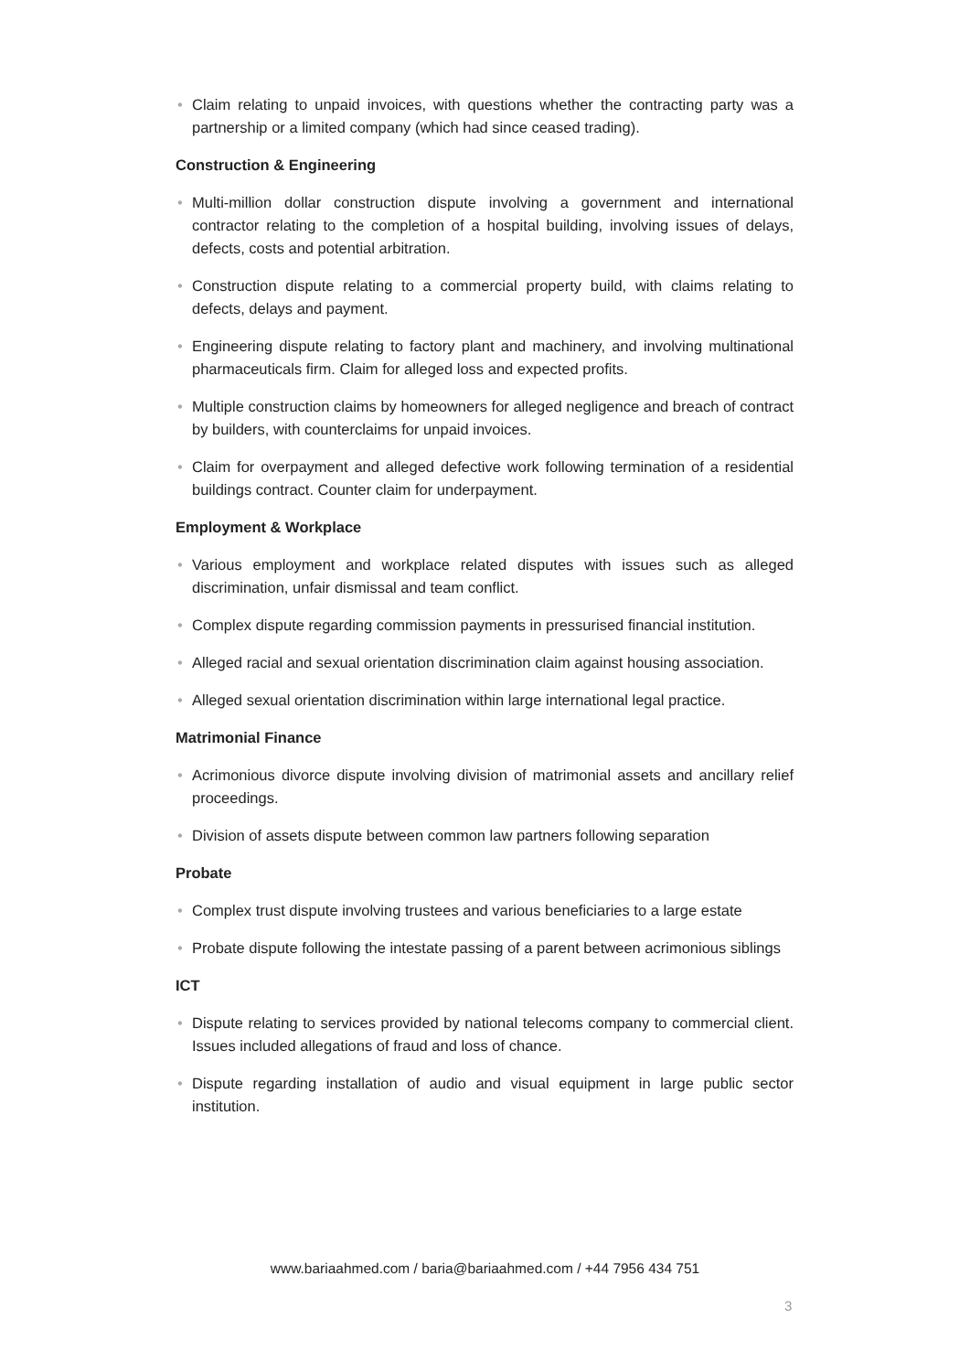• Claim relating to unpaid invoices, with questions whether the contracting party was a partnership or a limited company (which had since ceased trading).
Construction & Engineering
• Multi-million dollar construction dispute involving a government and international contractor relating to the completion of a hospital building, involving issues of delays, defects, costs and potential arbitration.
• Construction dispute relating to a commercial property build, with claims relating to defects, delays and payment.
• Engineering dispute relating to factory plant and machinery, and involving multinational pharmaceuticals firm. Claim for alleged loss and expected profits.
• Multiple construction claims by homeowners for alleged negligence and breach of contract by builders, with counterclaims for unpaid invoices.
• Claim for overpayment and alleged defective work following termination of a residential buildings contract. Counter claim for underpayment.
Employment & Workplace
• Various employment and workplace related disputes with issues such as alleged discrimination, unfair dismissal and team conflict.
• Complex dispute regarding commission payments in pressurised financial institution.
• Alleged racial and sexual orientation discrimination claim against housing association.
• Alleged sexual orientation discrimination within large international legal practice.
Matrimonial Finance
• Acrimonious divorce dispute involving division of matrimonial assets and ancillary relief proceedings.
• Division of assets dispute between common law partners following separation
Probate
• Complex trust dispute involving trustees and various beneficiaries to a large estate
• Probate dispute following the intestate passing of a parent between acrimonious siblings
ICT
• Dispute relating to services provided by national telecoms company to commercial client. Issues included allegations of fraud and loss of chance.
• Dispute regarding installation of audio and visual equipment in large public sector institution.
www.bariaahmed.com / baria@bariaahmed.com / +44 7956 434 751
3